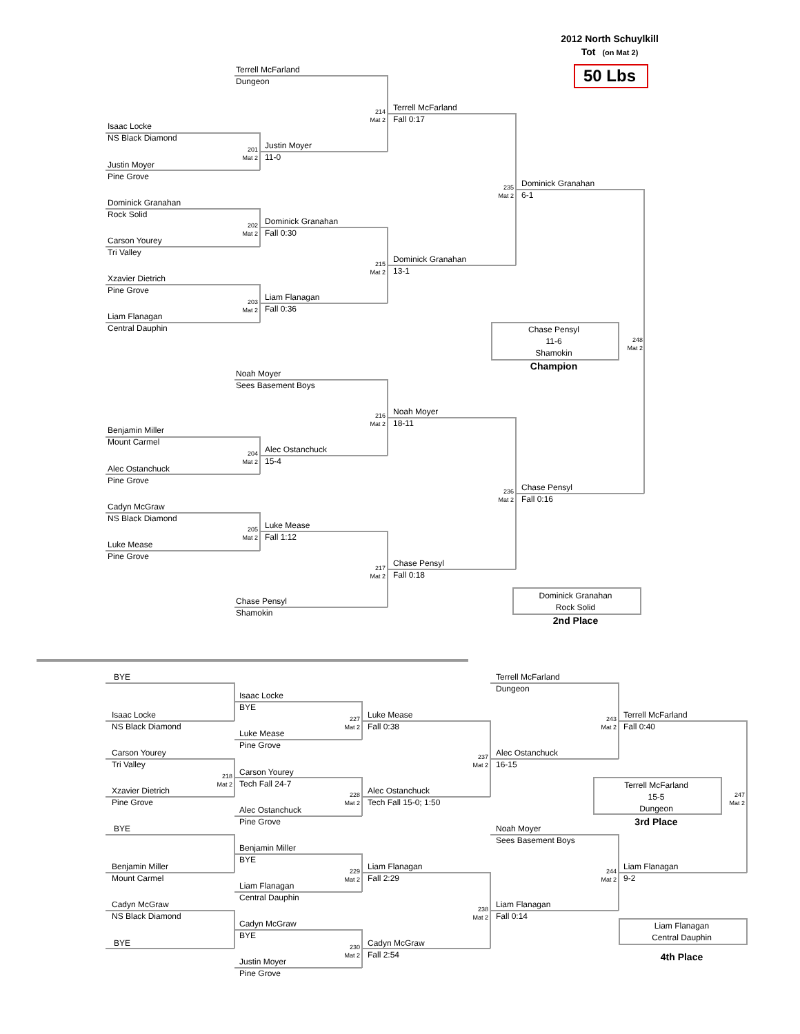2012 North Schuylkill
Tot (on Mat 2)
50 Lbs
Terrell McFarland
Dungeon
214
Mat 2
Terrell McFarland
Fall 0:17
Isaac Locke
NS Black Diamond
201
Mat 2
Justin Moyer
11-0
Justin Moyer
Pine Grove
235
Mat 2
Dominick Granahan
6-1
Dominick Granahan
Rock Solid
202
Mat 2
Dominick Granahan
Fall 0:30
Carson Yourey
Tri Valley
215
Mat 2
Dominick Granahan
13-1
Xzavier Dietrich
Pine Grove
203
Mat 2
Liam Flanagan
Fall 0:36
Liam Flanagan
Central Dauphin
Chase Pensyl
11-6
Shamokin
248
Mat 2
Champion
Noah Moyer
Sees Basement Boys
216
Mat 2
Noah Moyer
18-11
Benjamin Miller
Mount Carmel
204
Mat 2
Alec Ostanchuck
15-4
Alec Ostanchuck
Pine Grove
236
Mat 2
Chase Pensyl
Fall 0:16
Cadyn McGraw
NS Black Diamond
205
Mat 2
Luke Mease
Fall 1:12
Luke Mease
Pine Grove
217
Mat 2
Chase Pensyl
Fall 0:18
Dominick Granahan
Rock Solid
Chase Pensyl
Shamokin
2nd Place
BYE
Terrell McFarland
Dungeon
Isaac Locke
BYE
Isaac Locke
NS Black Diamond
227
Mat 2
Luke Mease
Fall 0:38
243
Mat 2
Terrell McFarland
Fall 0:40
Luke Mease
Pine Grove
Carson Yourey
Tri Valley
237
Mat 2
Alec Ostanchuck
16-15
218
Mat 2
Carson Yourey
Tech Fall 24-7
Terrell McFarland
15-5
Dungeon
247
Mat 2
Xzavier Dietrich
Pine Grove
228
Mat 2
Alec Ostanchuck
Tech Fall 15-0; 1:50
Alec Ostanchuck
Pine Grove
3rd Place
BYE
Noah Moyer
Sees Basement Boys
Benjamin Miller
BYE
Benjamin Miller
Mount Carmel
229
Mat 2
Liam Flanagan
Fall 2:29
244
Mat 2
Liam Flanagan
9-2
Liam Flanagan
Central Dauphin
Cadyn McGraw
NS Black Diamond
238
Mat 2
Liam Flanagan
Fall 0:14
Liam Flanagan
Central Dauphin
Cadyn McGraw
BYE
BYE
230
Mat 2
Cadyn McGraw
Fall 2:54
4th Place
Justin Moyer
Pine Grove